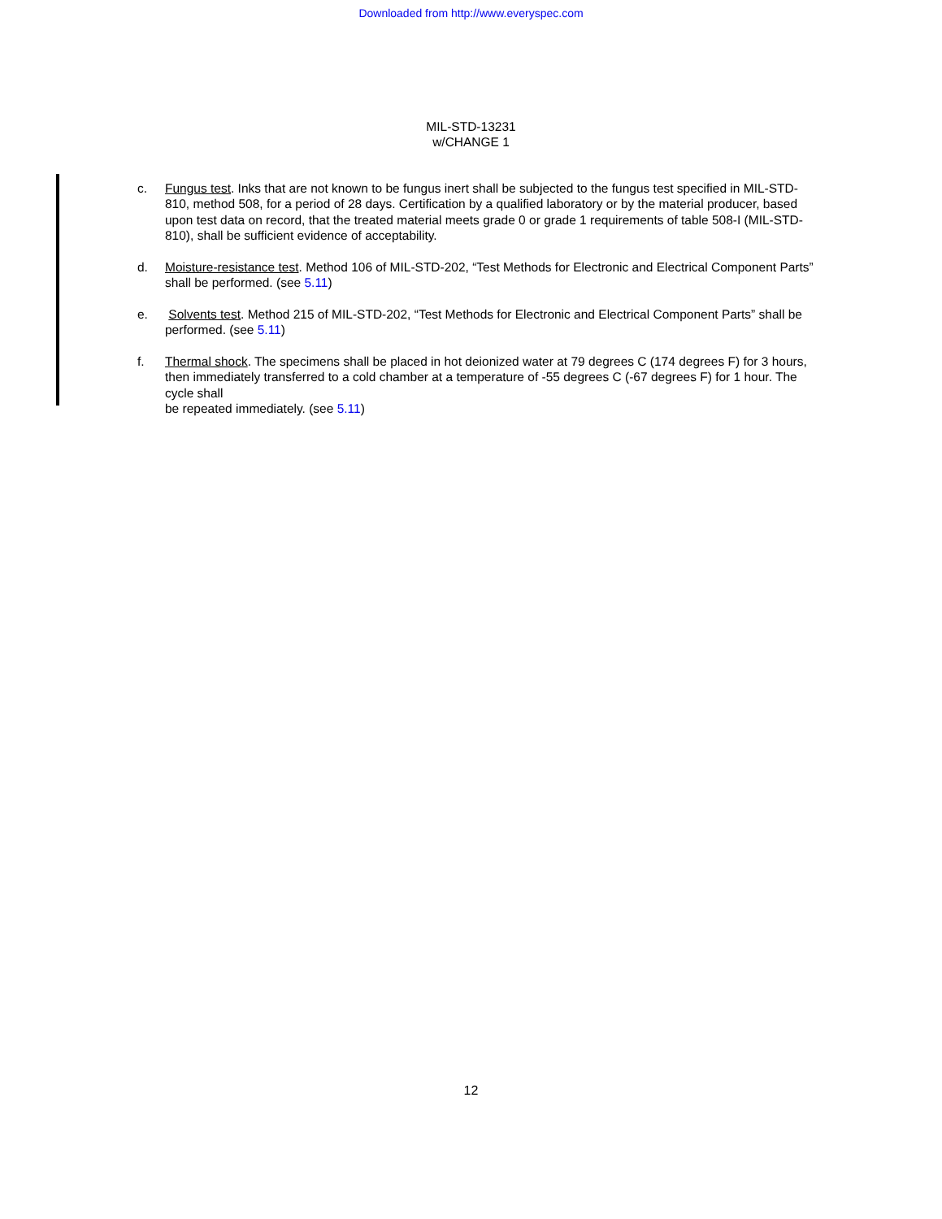Downloaded from http://www.everyspec.com
MIL-STD-13231
w/CHANGE 1
c. Fungus test. Inks that are not known to be fungus inert shall be subjected to the fungus test specified in MIL-STD-810, method 508, for a period of 28 days. Certification by a qualified laboratory or by the material producer, based upon test data on record, that the treated material meets grade 0 or grade 1 requirements of table 508-I (MIL-STD-810), shall be sufficient evidence of acceptability.
d. Moisture-resistance test. Method 106 of MIL-STD-202, “Test Methods for Electronic and Electrical Component Parts” shall be performed. (see 5.11)
e. Solvents test. Method 215 of MIL-STD-202, “Test Methods for Electronic and Electrical Component Parts” shall be performed. (see 5.11)
f. Thermal shock. The specimens shall be placed in hot deionized water at 79 degrees C (174 degrees F) for 3 hours, then immediately transferred to a cold chamber at a temperature of -55 degrees C (-67 degrees F) for 1 hour. The cycle shall
be repeated immediately. (see 5.11)
12